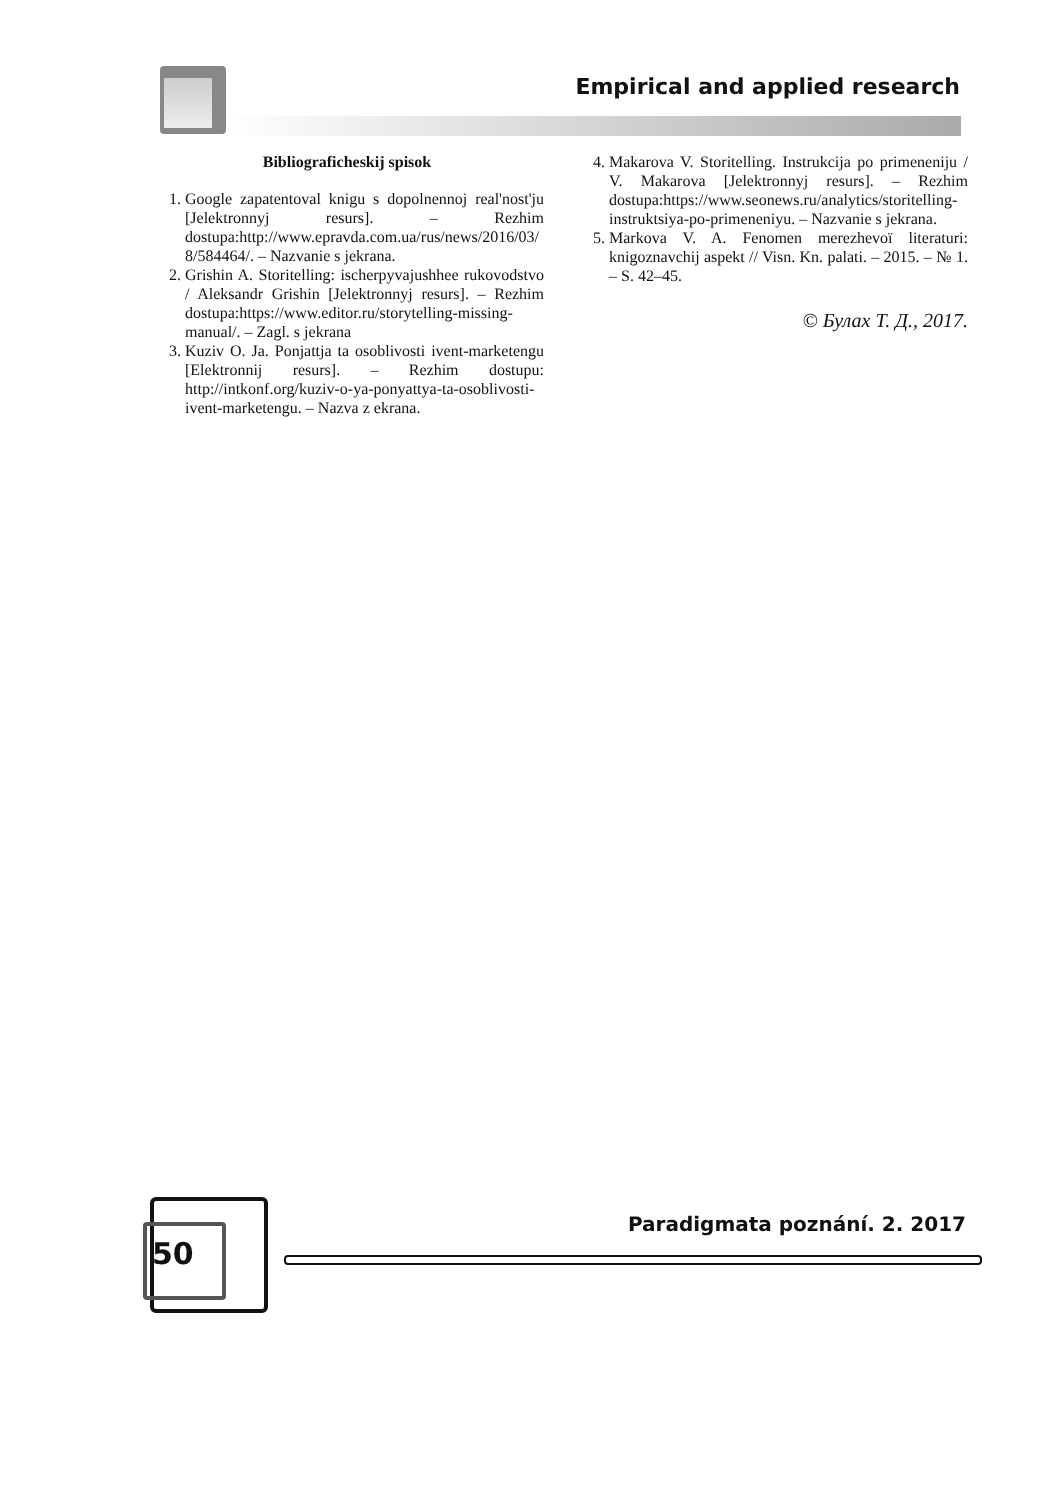Empirical and applied research
Bibliograficheskij spisok
1. Google zapatentoval knigu s dopolnennoj real'nost'ju [Jelektronnyj resurs]. – Rezhim dostupa:http://www.epravda.com.ua/rus/news/2016/03/ 8/584464/. – Nazvanie s jekrana.
2. Grishin A. Storitelling: ischerpyvajushhee rukovodstvo / Aleksandr Grishin [Jelektronnyj resurs]. – Rezhim dostupa:https://www.editor.ru/storytelling-missing-manual/. – Zagl. s jekrana
3. Kuziv O. Ja. Ponjattja ta osoblivosti ivent-marketengu [Elektronnij resurs]. – Rezhim dostupu: http://intkonf.org/kuziv-o-ya-ponyattya-ta-osoblivosti-ivent-marketengu. – Nazva z ekrana.
4. Makarova V. Storitelling. Instrukcija po primeneniju / V. Makarova [Jelektronnyj resurs]. – Rezhim dostupa:https://www.seonews.ru/analytics/storitelling-instruktsiya-po-primeneniyu. – Nazvanie s jekrana.
5. Markova V. A. Fenomen merezhevoї literaturi: knigoznavchij aspekt // Visn. Kn. palati. – 2015. – № 1. – S. 42–45.
© Булах Т. Д., 2017.
50
Paradigmata poznání. 2. 2017